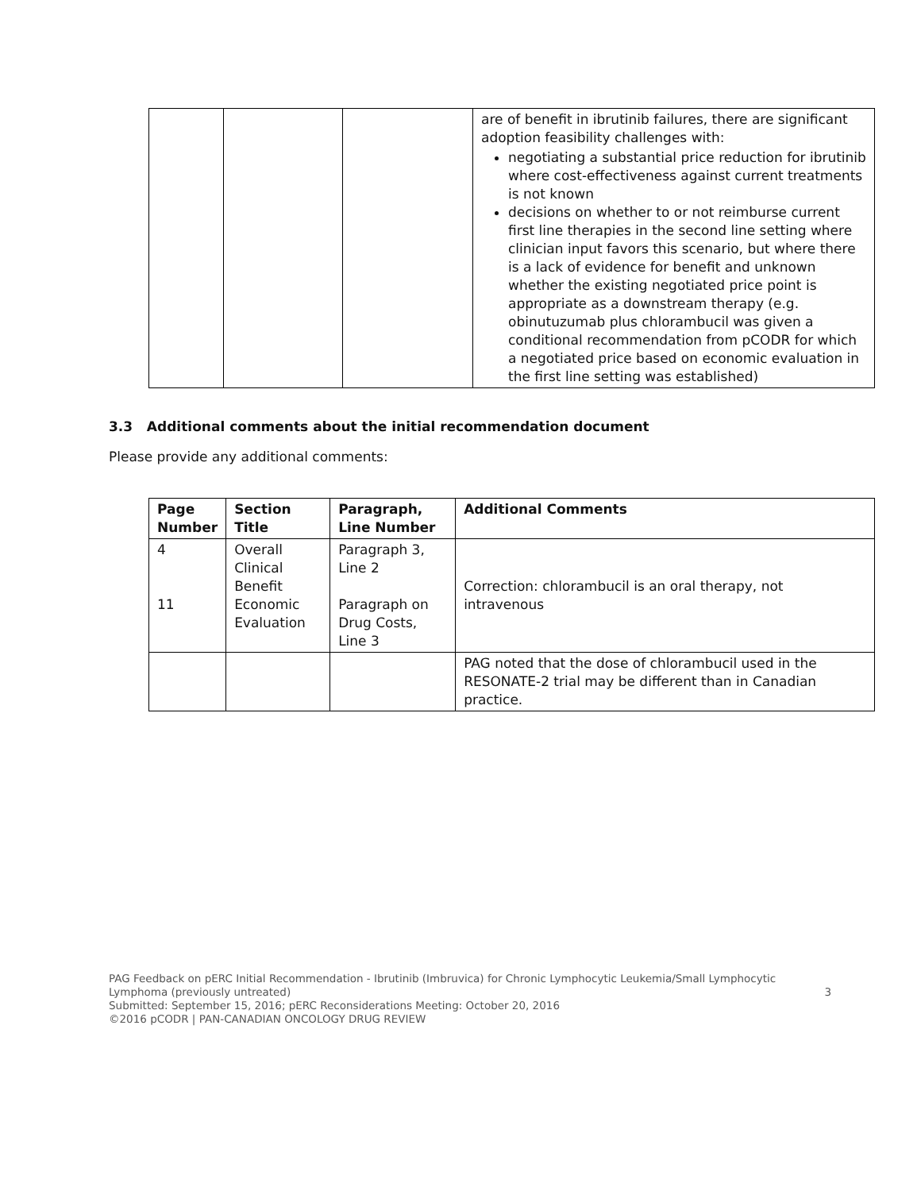| | | | are of benefit in ibrutinib failures, there are significant adoption feasibility challenges with: negotiating a substantial price reduction for ibrutinib where cost-effectiveness against current treatments is not known decisions on whether to or not reimburse current first line therapies in the second line setting where clinician input favors this scenario, but where there is a lack of evidence for benefit and unknown whether the existing negotiated price point is appropriate as a downstream therapy (e.g. obinutuzumab plus chlorambucil was given a conditional recommendation from pCODR for which a negotiated price based on economic evaluation in the first line setting was established) |
3.3 Additional comments about the initial recommendation document
Please provide any additional comments:
| Page Number | Section Title | Paragraph, Line Number | Additional Comments |
| --- | --- | --- | --- |
| 4 11 | Overall Clinical Benefit Economic Evaluation | Paragraph 3, Line 2 Paragraph on Drug Costs, Line 3 | Correction: chlorambucil is an oral therapy, not intravenous |
| | | | PAG noted that the dose of chlorambucil used in the RESONATE-2 trial may be different than in Canadian practice. |
PAG Feedback on pERC Initial Recommendation - Ibrutinib (Imbruvica) for Chronic Lymphocytic Leukemia/Small Lymphocytic Lymphoma (previously untreated) 3
Submitted: September 15, 2016; pERC Reconsiderations Meeting: October 20, 2016
©2016 pCODR | PAN-CANADIAN ONCOLOGY DRUG REVIEW